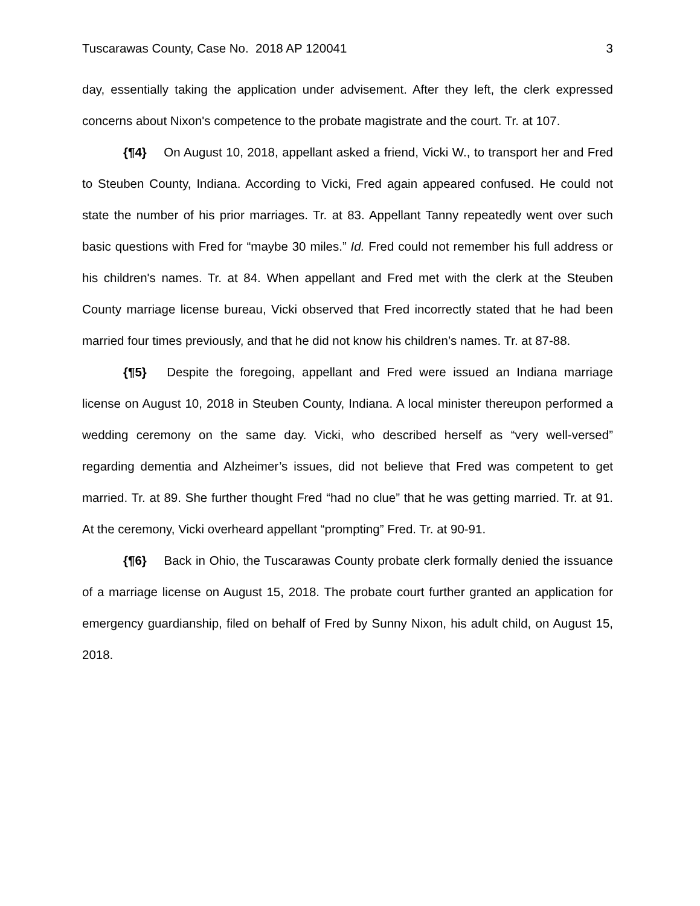Tuscarawas County, Case No. 2018 AP 120041 3
day, essentially taking the application under advisement. After they left, the clerk expressed concerns about Nixon's competence to the probate magistrate and the court. Tr. at 107.
{¶4} On August 10, 2018, appellant asked a friend, Vicki W., to transport her and Fred to Steuben County, Indiana. According to Vicki, Fred again appeared confused. He could not state the number of his prior marriages. Tr. at 83. Appellant Tanny repeatedly went over such basic questions with Fred for “maybe 30 miles.” Id. Fred could not remember his full address or his children's names. Tr. at 84. When appellant and Fred met with the clerk at the Steuben County marriage license bureau, Vicki observed that Fred incorrectly stated that he had been married four times previously, and that he did not know his children’s names. Tr. at 87-88.
{¶5} Despite the foregoing, appellant and Fred were issued an Indiana marriage license on August 10, 2018 in Steuben County, Indiana. A local minister thereupon performed a wedding ceremony on the same day. Vicki, who described herself as “very well-versed” regarding dementia and Alzheimer’s issues, did not believe that Fred was competent to get married. Tr. at 89. She further thought Fred “had no clue” that he was getting married. Tr. at 91. At the ceremony, Vicki overheard appellant “prompting” Fred. Tr. at 90-91.
{¶6} Back in Ohio, the Tuscarawas County probate clerk formally denied the issuance of a marriage license on August 15, 2018. The probate court further granted an application for emergency guardianship, filed on behalf of Fred by Sunny Nixon, his adult child, on August 15, 2018.